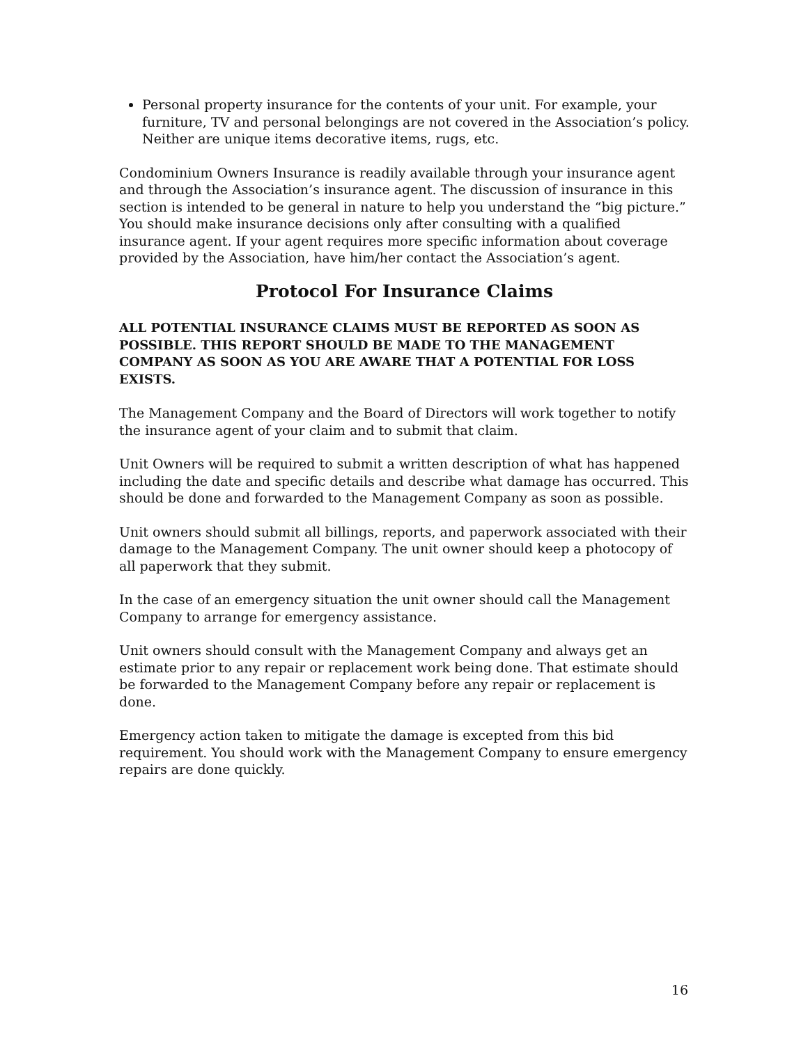Personal property insurance for the contents of your unit. For example, your furniture, TV and personal belongings are not covered in the Association’s policy. Neither are unique items decorative items, rugs, etc.
Condominium Owners Insurance is readily available through your insurance agent and through the Association’s insurance agent. The discussion of insurance in this section is intended to be general in nature to help you understand the “big picture.” You should make insurance decisions only after consulting with a qualified insurance agent. If your agent requires more specific information about coverage provided by the Association, have him/her contact the Association’s agent.
Protocol For Insurance Claims
ALL POTENTIAL INSURANCE CLAIMS MUST BE REPORTED AS SOON AS POSSIBLE. THIS REPORT SHOULD BE MADE TO THE MANAGEMENT COMPANY AS SOON AS YOU ARE AWARE THAT A POTENTIAL FOR LOSS EXISTS.
The Management Company and the Board of Directors will work together to notify the insurance agent of your claim and to submit that claim.
Unit Owners will be required to submit a written description of what has happened including the date and specific details and describe what damage has occurred. This should be done and forwarded to the Management Company as soon as possible.
Unit owners should submit all billings, reports, and paperwork associated with their damage to the Management Company. The unit owner should keep a photocopy of all paperwork that they submit.
In the case of an emergency situation the unit owner should call the Management Company to arrange for emergency assistance.
Unit owners should consult with the Management Company and always get an estimate prior to any repair or replacement work being done. That estimate should be forwarded to the Management Company before any repair or replacement is done.
Emergency action taken to mitigate the damage is excepted from this bid requirement. You should work with the Management Company to ensure emergency repairs are done quickly.
16